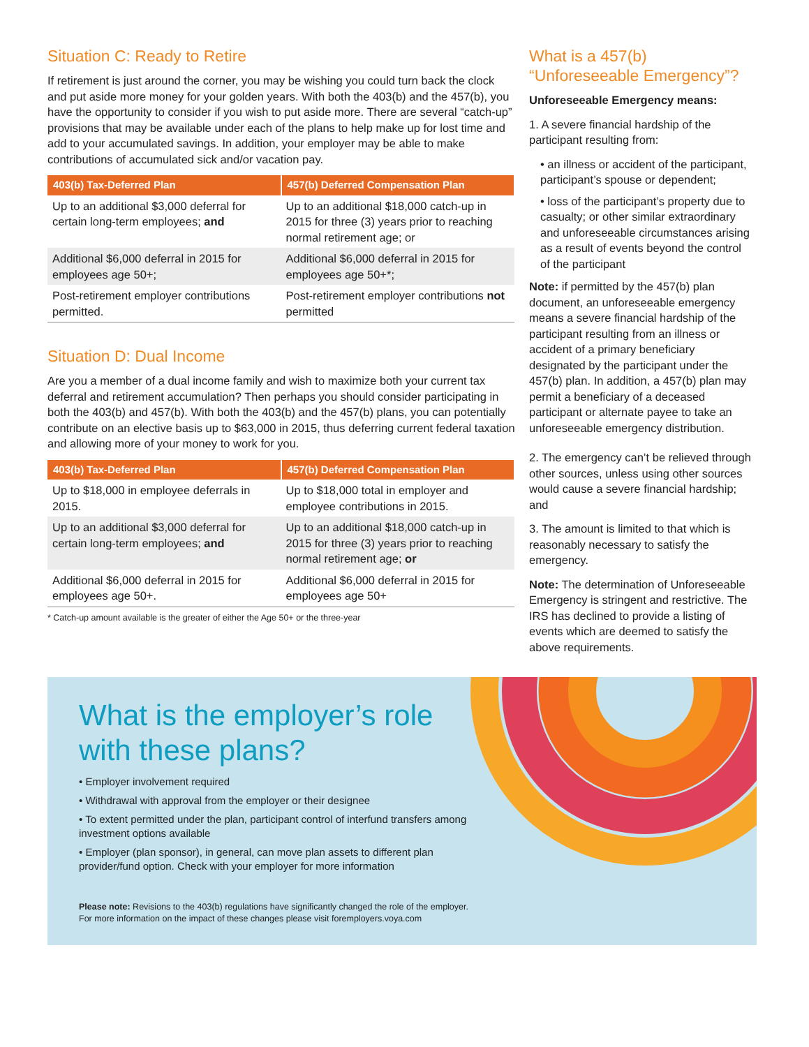Situation C: Ready to Retire
If retirement is just around the corner, you may be wishing you could turn back the clock and put aside more money for your golden years. With both the 403(b) and the 457(b), you have the opportunity to consider if you wish to put aside more. There are several “catch-up” provisions that may be available under each of the plans to help make up for lost time and add to your accumulated savings. In addition, your employer may be able to make contributions of accumulated sick and/or vacation pay.
| 403(b) Tax-Deferred Plan | 457(b) Deferred Compensation Plan |
| --- | --- |
| Up to an additional $3,000 deferral for certain long-term employees; and | Up to an additional $18,000 catch-up in 2015 for three (3) years prior to reaching normal retirement age; or |
| Additional $6,000 deferral in 2015 for employees age 50+; | Additional $6,000 deferral in 2015 for employees age 50+*; |
| Post-retirement employer contributions permitted. | Post-retirement employer contributions not permitted |
Situation D: Dual Income
Are you a member of a dual income family and wish to maximize both your current tax deferral and retirement accumulation? Then perhaps you should consider participating in both the 403(b) and 457(b). With both the 403(b) and the 457(b) plans, you can potentially contribute on an elective basis up to $63,000 in 2015, thus deferring current federal taxation and allowing more of your money to work for you.
| 403(b) Tax-Deferred Plan | 457(b) Deferred Compensation Plan |
| --- | --- |
| Up to $18,000 in employee deferrals in 2015. | Up to $18,000 total in employer and employee contributions in 2015. |
| Up to an additional $3,000 deferral for certain long-term employees; and | Up to an additional $18,000 catch-up in 2015 for three (3) years prior to reaching normal retirement age; or |
| Additional $6,000 deferral in 2015 for employees age 50+. | Additional $6,000 deferral in 2015 for employees age 50+ |
* Catch-up amount available is the greater of either the Age 50+ or the three-year
What is a 457(b) “Unforeseeable Emergency”?
Unforeseeable Emergency means:
1. A severe financial hardship of the participant resulting from:
• an illness or accident of the participant, participant’s spouse or dependent;
• loss of the participant’s property due to casualty; or other similar extraordinary and unforeseeable circumstances arising as a result of events beyond the control of the participant
Note: if permitted by the 457(b) plan document, an unforeseeable emergency means a severe financial hardship of the participant resulting from an illness or accident of a primary beneficiary designated by the participant under the 457(b) plan. In addition, a 457(b) plan may permit a beneficiary of a deceased participant or alternate payee to take an unforeseeable emergency distribution.
2. The emergency can’t be relieved through other sources, unless using other sources would cause a severe financial hardship; and
3. The amount is limited to that which is reasonably necessary to satisfy the emergency.
Note: The determination of Unforeseeable Emergency is stringent and restrictive. The IRS has declined to provide a listing of events which are deemed to satisfy the above requirements.
What is the employer’s role with these plans?
• Employer involvement required
• Withdrawal with approval from the employer or their designee
• To extent permitted under the plan, participant control of interfund transfers among investment options available
• Employer (plan sponsor), in general, can move plan assets to different plan provider/fund option. Check with your employer for more information
Please note: Revisions to the 403(b) regulations have significantly changed the role of the employer.
For more information on the impact of these changes please visit foremployers.voya.com